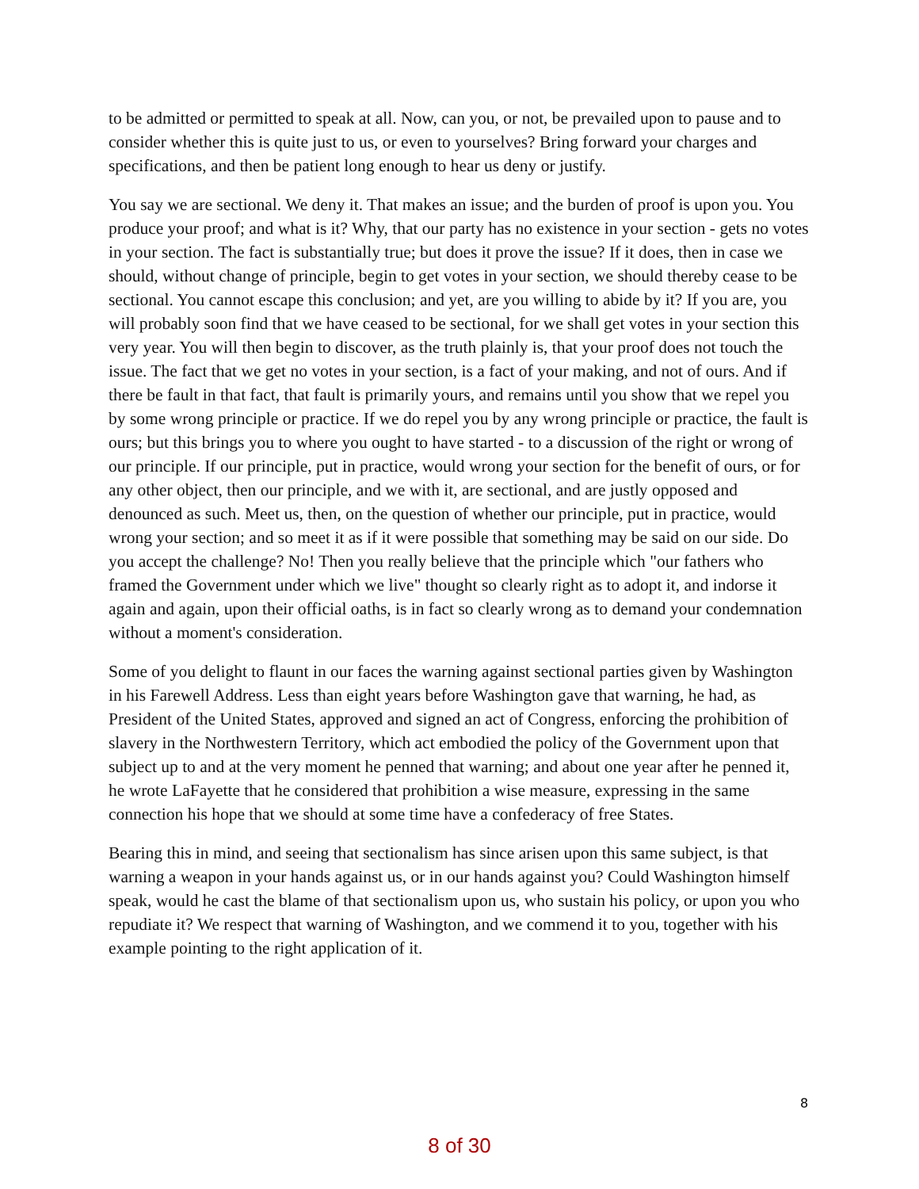to be admitted or permitted to speak at all. Now, can you, or not, be prevailed upon to pause and to consider whether this is quite just to us, or even to yourselves? Bring forward your charges and specifications, and then be patient long enough to hear us deny or justify.
You say we are sectional. We deny it. That makes an issue; and the burden of proof is upon you. You produce your proof; and what is it? Why, that our party has no existence in your section - gets no votes in your section. The fact is substantially true; but does it prove the issue? If it does, then in case we should, without change of principle, begin to get votes in your section, we should thereby cease to be sectional. You cannot escape this conclusion; and yet, are you willing to abide by it? If you are, you will probably soon find that we have ceased to be sectional, for we shall get votes in your section this very year. You will then begin to discover, as the truth plainly is, that your proof does not touch the issue. The fact that we get no votes in your section, is a fact of your making, and not of ours. And if there be fault in that fact, that fault is primarily yours, and remains until you show that we repel you by some wrong principle or practice. If we do repel you by any wrong principle or practice, the fault is ours; but this brings you to where you ought to have started - to a discussion of the right or wrong of our principle. If our principle, put in practice, would wrong your section for the benefit of ours, or for any other object, then our principle, and we with it, are sectional, and are justly opposed and denounced as such. Meet us, then, on the question of whether our principle, put in practice, would wrong your section; and so meet it as if it were possible that something may be said on our side. Do you accept the challenge? No! Then you really believe that the principle which "our fathers who framed the Government under which we live" thought so clearly right as to adopt it, and indorse it again and again, upon their official oaths, is in fact so clearly wrong as to demand your condemnation without a moment's consideration.
Some of you delight to flaunt in our faces the warning against sectional parties given by Washington in his Farewell Address. Less than eight years before Washington gave that warning, he had, as President of the United States, approved and signed an act of Congress, enforcing the prohibition of slavery in the Northwestern Territory, which act embodied the policy of the Government upon that subject up to and at the very moment he penned that warning; and about one year after he penned it, he wrote LaFayette that he considered that prohibition a wise measure, expressing in the same connection his hope that we should at some time have a confederacy of free States.
Bearing this in mind, and seeing that sectionalism has since arisen upon this same subject, is that warning a weapon in your hands against us, or in our hands against you? Could Washington himself speak, would he cast the blame of that sectionalism upon us, who sustain his policy, or upon you who repudiate it? We respect that warning of Washington, and we commend it to you, together with his example pointing to the right application of it.
8
8 of 30